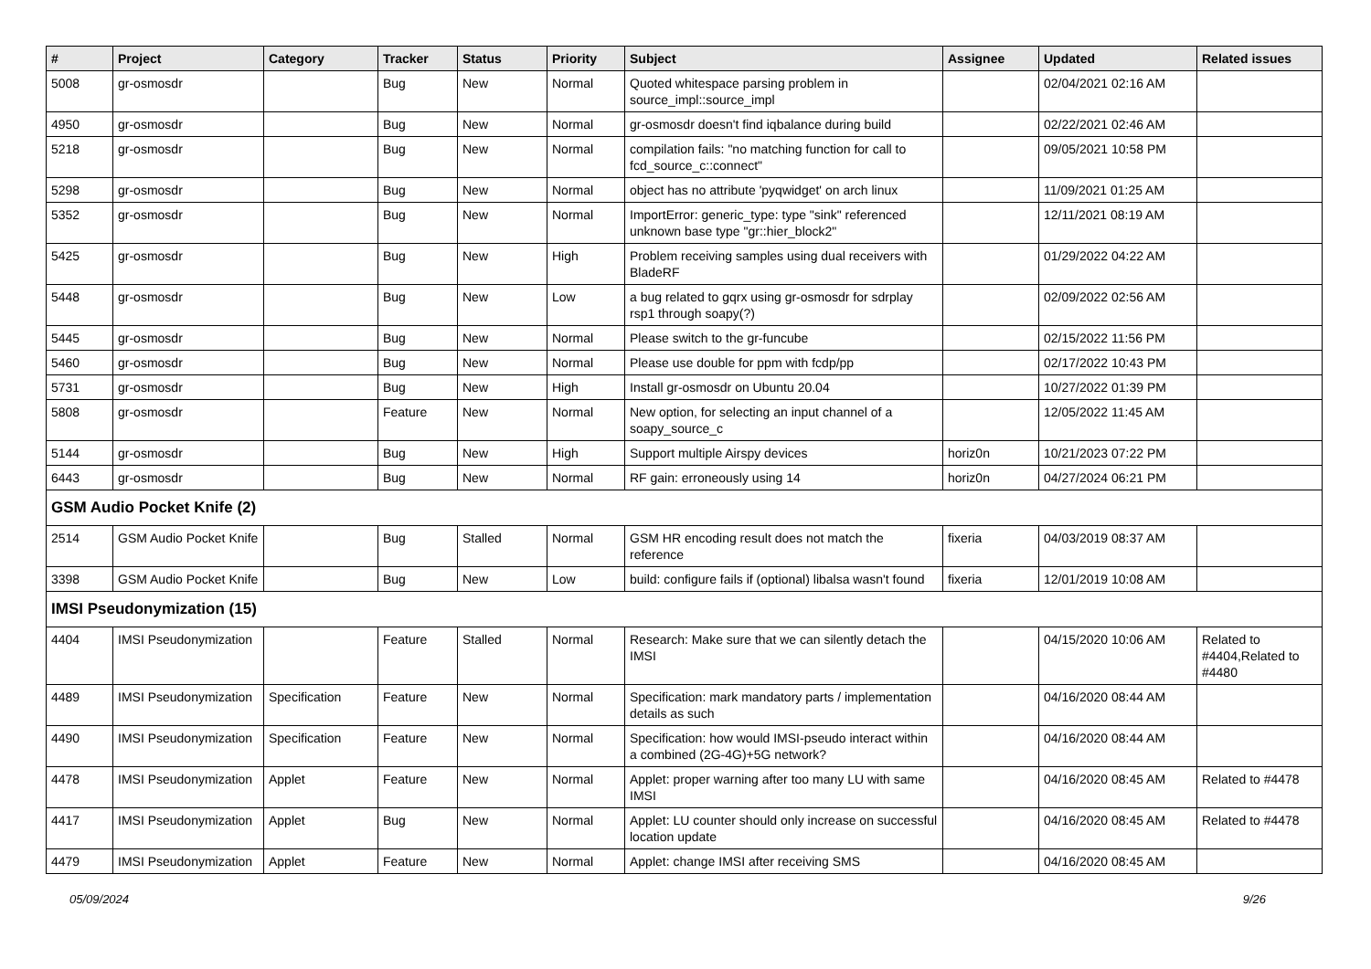| # | Project | Category | Tracker | Status | Priority | Subject | Assignee | Updated | Related issues |
| --- | --- | --- | --- | --- | --- | --- | --- | --- | --- |
| 5008 | gr-osmosdr | | Bug | New | Normal | Quoted whitespace parsing problem in source_impl::source_impl | | 02/04/2021 02:16 AM | |
| 4950 | gr-osmosdr | | Bug | New | Normal | gr-osmosdr doesn't find iqbalance during build | | 02/22/2021 02:46 AM | |
| 5218 | gr-osmosdr | | Bug | New | Normal | compilation fails: "no matching function for call to fcd_source_c::connect" | | 09/05/2021 10:58 PM | |
| 5298 | gr-osmosdr | | Bug | New | Normal | object has no attribute 'pyqwidget' on arch linux | | 11/09/2021 01:25 AM | |
| 5352 | gr-osmosdr | | Bug | New | Normal | ImportError: generic_type: type "sink" referenced unknown base type "gr::hier_block2" | | 12/11/2021 08:19 AM | |
| 5425 | gr-osmosdr | | Bug | New | High | Problem receiving samples using dual receivers with BladeRF | | 01/29/2022 04:22 AM | |
| 5448 | gr-osmosdr | | Bug | New | Low | a bug related to gqrx using gr-osmosdr for sdrplay rsp1 through soapy(?) | | 02/09/2022 02:56 AM | |
| 5445 | gr-osmosdr | | Bug | New | Normal | Please switch to the gr-funcube | | 02/15/2022 11:56 PM | |
| 5460 | gr-osmosdr | | Bug | New | Normal | Please use double for ppm with fcdp/pp | | 02/17/2022 10:43 PM | |
| 5731 | gr-osmosdr | | Bug | New | High | Install gr-osmosdr on Ubuntu 20.04 | | 10/27/2022 01:39 PM | |
| 5808 | gr-osmosdr | | Feature | New | Normal | New option, for selecting an input channel of a soapy_source_c | | 12/05/2022 11:45 AM | |
| 5144 | gr-osmosdr | | Bug | New | High | Support multiple Airspy devices | horiz0n | 10/21/2023 07:22 PM | |
| 6443 | gr-osmosdr | | Bug | New | Normal | RF gain: erroneously using 14 | horiz0n | 04/27/2024 06:21 PM | |
| GSM Audio Pocket Knife (2) | | | | | | | | | |
| 2514 | GSM Audio Pocket Knife | | Bug | Stalled | Normal | GSM HR encoding result does not match the reference | fixeria | 04/03/2019 08:37 AM | |
| 3398 | GSM Audio Pocket Knife | | Bug | New | Low | build: configure fails if (optional) libalsa wasn't found | fixeria | 12/01/2019 10:08 AM | |
| IMSI Pseudonymization (15) | | | | | | | | | |
| 4404 | IMSI Pseudonymization | | Feature | Stalled | Normal | Research: Make sure that we can silently detach the IMSI | | 04/15/2020 10:06 AM | Related to #4404,Related to #4480 |
| 4489 | IMSI Pseudonymization | Specification | Feature | New | Normal | Specification: mark mandatory parts / implementation details as such | | 04/16/2020 08:44 AM | |
| 4490 | IMSI Pseudonymization | Specification | Feature | New | Normal | Specification: how would IMSI-pseudo interact within a combined (2G-4G)+5G network? | | 04/16/2020 08:44 AM | |
| 4478 | IMSI Pseudonymization | Applet | Feature | New | Normal | Applet: proper warning after too many LU with same IMSI | | 04/16/2020 08:45 AM | Related to #4478 |
| 4417 | IMSI Pseudonymization | Applet | Bug | New | Normal | Applet: LU counter should only increase on successful location update | | 04/16/2020 08:45 AM | Related to #4478 |
| 4479 | IMSI Pseudonymization | Applet | Feature | New | Normal | Applet: change IMSI after receiving SMS | | 04/16/2020 08:45 AM | |
05/09/2024 9/26